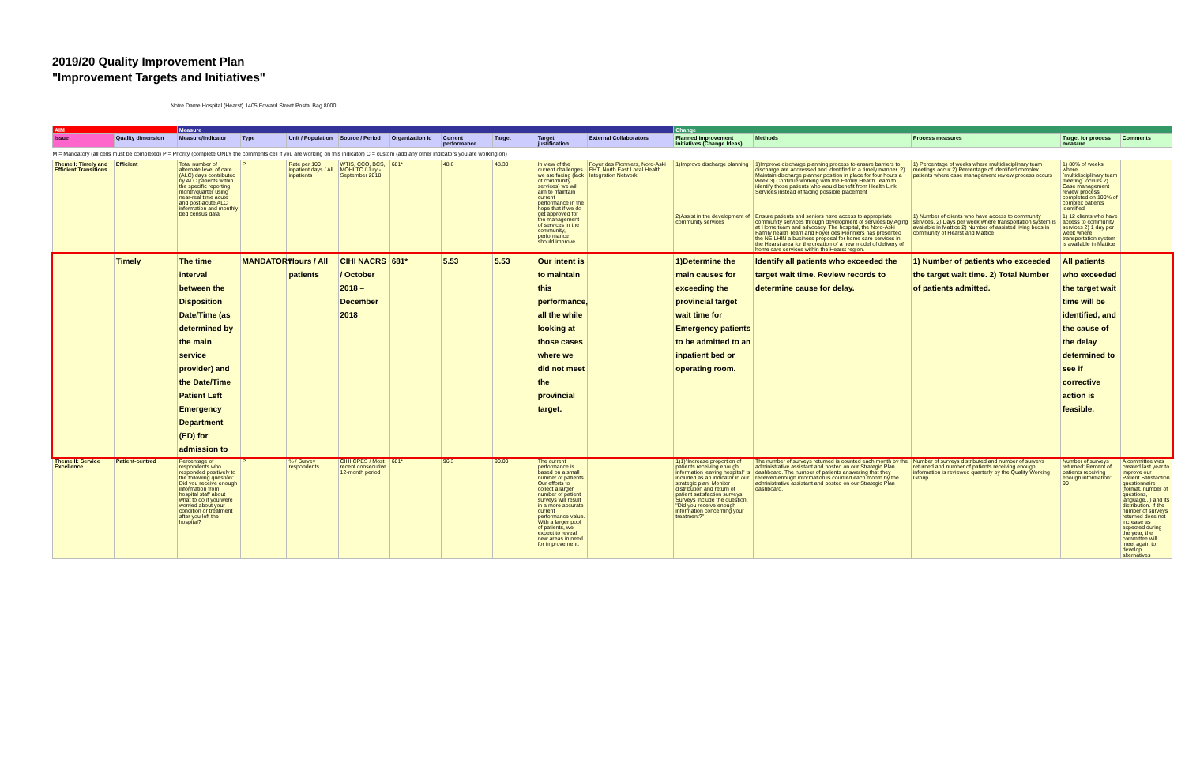2019/20 Quality Improvement Plan
"Improvement Targets and Initiatives"
Notre Dame Hospital (Hearst) 1405 Edward Street Postal Bag 8000
| AIM | | Measure | | | | | | | | | Change | | | | |
| --- | --- | --- | --- | --- | --- | --- | --- | --- | --- | --- | --- | --- | --- | --- | --- |
| Issue | Quality dimension | Measure/Indicator | Type | Unit / Population | Source / Period | Organization Id | Current performance | Target | Target justification | External Collaborators | Planned improvement initiatives (Change Ideas) | Methods | Process measures | Target for process measure | Comments |
| M = Mandatory (all cells must be completed) P = Priority (complete ONLY the comments cell if you are working on this indicator) C = custom (add any other indicators you are working on) | | | | | | | | | | | | | | | |
| Theme I: Timely and Efficient Transitions | Efficient | Total number of alternate level of care (ALC) days contributed by ALC patients within the specific reporting month/quarter using near-real time acute and post-acute ALC information and monthly bed census data | P | Rate per 100 inpatient days / All inpatients | WTIS, CCO, BCS, MOHLTC / July - September 2018 | 681* | 48.6 | 48.30 | In view of the current challenges we are facing (lack of community services) we will aim to maintain current performance in the hope that if we do get approved for the management of services in the community, performance should improve. | Foyer des Pionniers, Nord-Aski FHT, North East Local Health Integration Network | 1)Improve discharge planning | 1)Improve discharge planning process to ensure barriers to discharge are addressed and identified in a timely manner. 2) Maintain discharge planner position in place for four hours a week 3) Continue working with the Family Health Team to identify those patients who would benefit from Health Link Services instead of facing possible placement | 1) Percentage of weeks where multidisciplinary team meetings occur 2) Percentage of identified complex patients where case management review process occurs | 1) 80% of weeks where `multidisciplinary team meeting` occurs 2) Case management review process completed on 100% of complex patients identified | |
| | | | | | | | | | | | 2)Assist in the development of community services | Ensure patients and seniors have access to appropriate community services through development of services by Aging at Home team and advocacy. The hospital, the Nord-Aski Family health Team and Foyer des Pionniers has presented the NE LHIN a business proposal for home care services in the Hearst area for the creation of a new model of delivery of home care services within the Hearst region. | 1) Number of clients who have access to community services. 2) Days per week where transportation system is available in Mattice 2) Number of assisted living beds in community of Hearst and Mattice | 1) 12 clients who have access to community services 2) 1 day per week where transportation system is available in Mattice | |
| | Timely | The time interval between the Disposition Date/Time (as determined by the main service provider) and the Date/Time Patient Left Emergency Department (ED) for admission to | MANDATORY | Hours / All patients | CIHI NACRS / October 2018 – December 2018 | 681* | 5.53 | 5.53 | Our intent is to maintain this performance, all the while looking at those cases where we did not meet the provincial target. | | 1)Determine the main causes for exceeding the provincial target wait time for Emergency patients to be admitted to an inpatient bed or operating room. | Identify all patients who exceeded the target wait time. Review records to determine cause for delay. | 1) Number of patients who exceeded the target wait time. 2) Total Number of patients admitted. | All patients who exceeded the target wait time will be identified, and the cause of the delay determined to see if corrective action is feasible. | |
| Theme II: Service Excellence | Patient-centred | Percentage of respondents who responded positively to the following question: Did you receive enough information from hospital staff about what to do if you were worried about your condition or treatment after you left the hospital? | P | % / Survey respondents | CIHI CPES / Most recent consecutive 12-month period | 681* | 96.3 | 90.00 | The current performance is based on a small number of patients. Our efforts to collect a larger number of patient surveys will result in a more accurate current performance value. With a larger pool of patients, we expect to reveal new areas in need for improvement. | | 1)1)"Increase proportion of patients receiving enough information leaving hospital" is included as an indicator in our strategic plan. Monitor distribution and return of patient satisfaction surveys. Surveys include the question: "Did you receive enough information concerning your treatment?" | The number of surveys returned is counted each month by the administrative assistant and posted on our Strategic Plan dashboard. The number of patients answering that they received enough information is counted each month by the administrative assistant and posted on our Strategic Plan dashboard. | Number of surveys distributed and number of surveys returned and number of patients receiving enough information is reviewed quarterly by the Quality Working Group | Number of surveys returned: Percent of patients receiving enough information: 90 | A committee was created last year to improve our Patient Satisfaction questionnaire (format, number of questions, language...) and its distribution. If the number of surveys returned does not increase as expected during the year, the committee will meet again to develop alternatives |